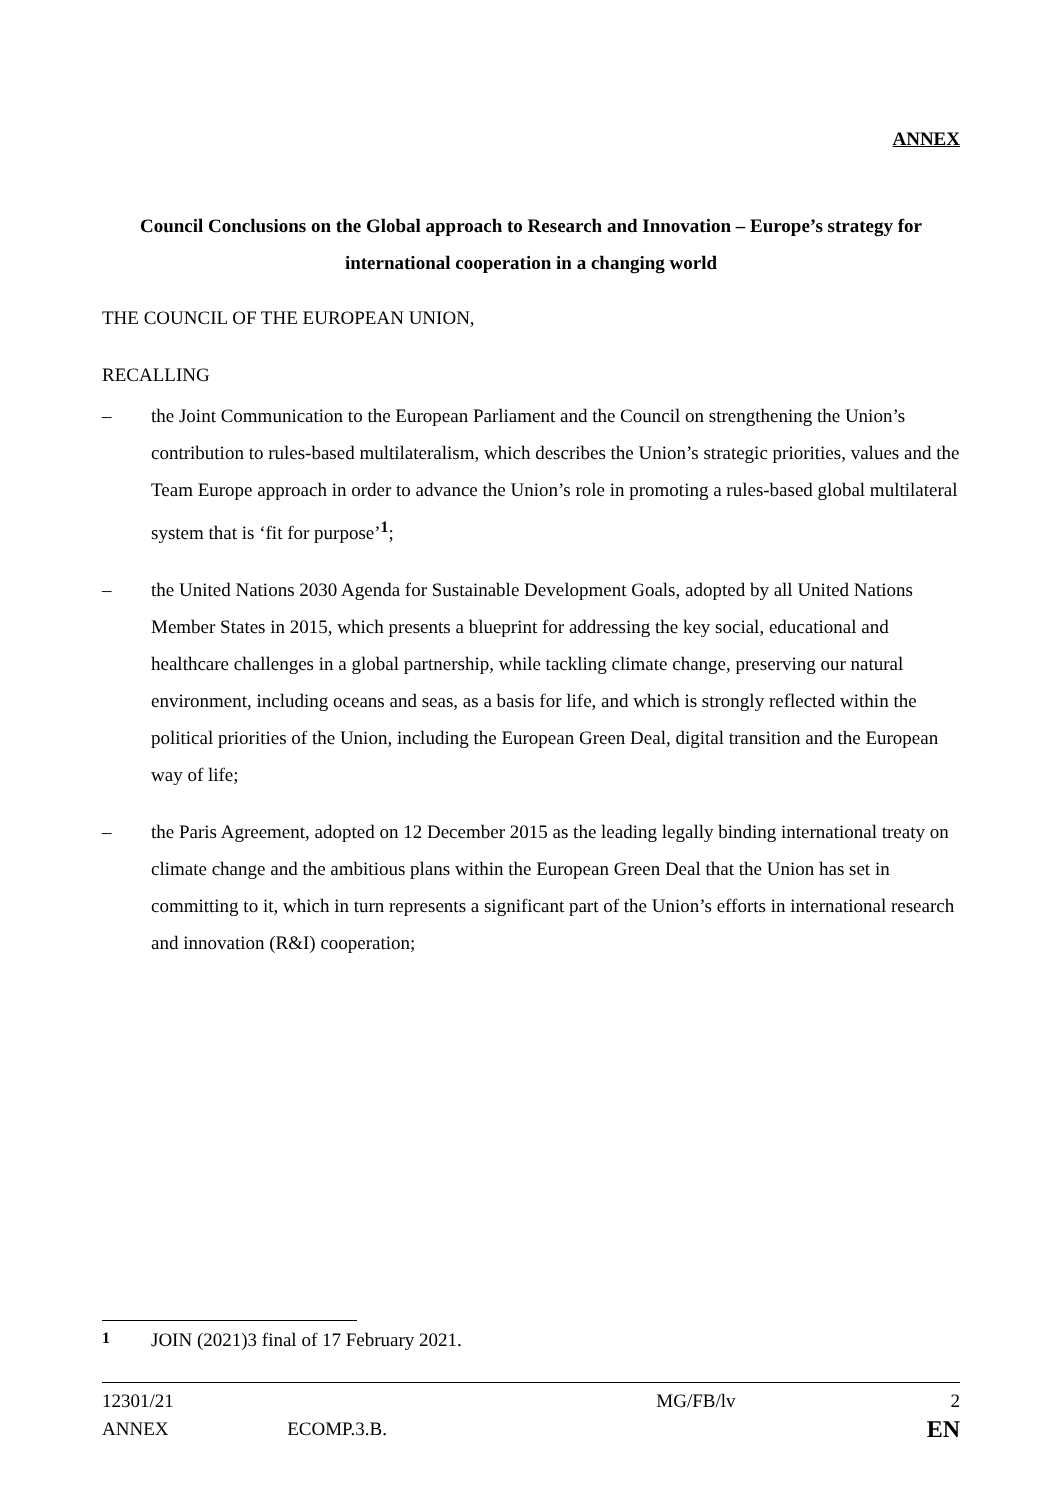ANNEX
Council Conclusions on the Global approach to Research and Innovation – Europe’s strategy for international cooperation in a changing world
THE COUNCIL OF THE EUROPEAN UNION,
RECALLING
– the Joint Communication to the European Parliament and the Council on strengthening the Union’s contribution to rules-based multilateralism, which describes the Union’s strategic priorities, values and the Team Europe approach in order to advance the Union’s role in promoting a rules-based global multilateral system that is ‘fit for purpose’<sup>1</sup>;
– the United Nations 2030 Agenda for Sustainable Development Goals, adopted by all United Nations Member States in 2015, which presents a blueprint for addressing the key social, educational and healthcare challenges in a global partnership, while tackling climate change, preserving our natural environment, including oceans and seas, as a basis for life, and which is strongly reflected within the political priorities of the Union, including the European Green Deal, digital transition and the European way of life;
– the Paris Agreement, adopted on 12 December 2015 as the leading legally binding international treaty on climate change and the ambitious plans within the European Green Deal that the Union has set in committing to it, which in turn represents a significant part of the Union’s efforts in international research and innovation (R&I) cooperation;
<sup>1</sup> JOIN (2021)3 final of 17 February 2021.
| 12301/21 | | MG/FB/lv | 2 |
| ANNEX | ECOMP.3.B. | | EN |